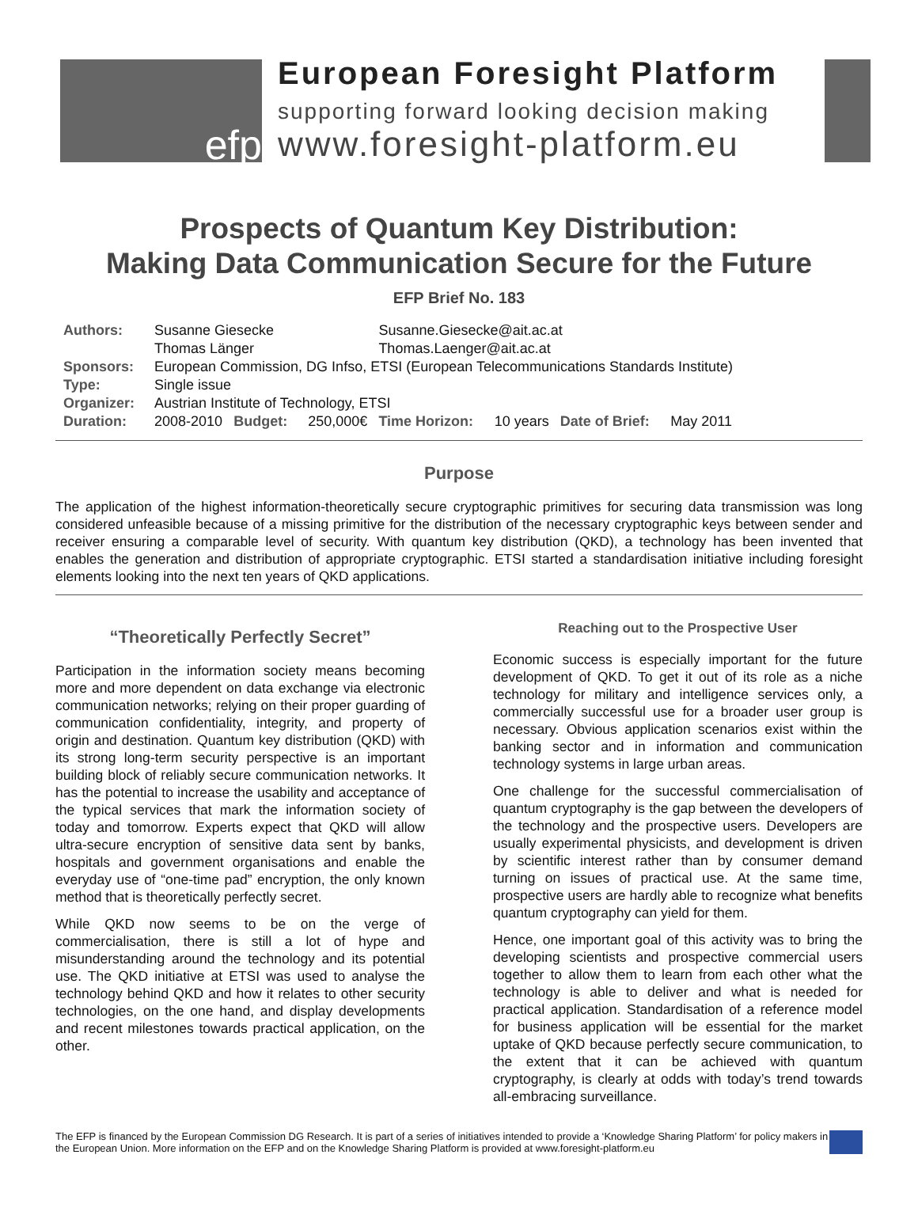efp
European Foresight Platform
supporting forward looking decision making
www.foresight-platform.eu
Prospects of Quantum Key Distribution:
Making Data Communication Secure for the Future
EFP Brief No. 183
| Authors: | Susanne Giesecke | | | Susanne.Giesecke@ait.ac.at | | | |
| | Thomas Länger | | | Thomas.Laenger@ait.ac.at | | | |
| Sponsors: | European Commission, DG Infso, ETSI (European Telecommunications Standards Institute) | | | | | | |
| Type: | Single issue | | | | | | |
| Organizer: | Austrian Institute of Technology, ETSI | | | | | | |
| Duration: | 2008-2010 | Budget: | 250,000€ | Time Horizon: | 10 years | Date of Brief: | May 2011 |
Purpose
The application of the highest information-theoretically secure cryptographic primitives for securing data transmission was long considered unfeasible because of a missing primitive for the distribution of the necessary cryptographic keys between sender and receiver ensuring a comparable level of security. With quantum key distribution (QKD), a technology has been invented that enables the generation and distribution of appropriate cryptographic. ETSI started a standardisation initiative including foresight elements looking into the next ten years of QKD applications.
“Theoretically Perfectly Secret”
Participation in the information society means becoming more and more dependent on data exchange via electronic communication networks; relying on their proper guarding of communication confidentiality, integrity, and property of origin and destination. Quantum key distribution (QKD) with its strong long-term security perspective is an important building block of reliably secure communication networks. It has the potential to increase the usability and acceptance of the typical services that mark the information society of today and tomorrow. Experts expect that QKD will allow ultra-secure encryption of sensitive data sent by banks, hospitals and government organisations and enable the everyday use of “one-time pad” encryption, the only known method that is theoretically perfectly secret.
While QKD now seems to be on the verge of commercialisation, there is still a lot of hype and misunderstanding around the technology and its potential use. The QKD initiative at ETSI was used to analyse the technology behind QKD and how it relates to other security technologies, on the one hand, and display developments and recent milestones towards practical application, on the other.
Reaching out to the Prospective User
Economic success is especially important for the future development of QKD. To get it out of its role as a niche technology for military and intelligence services only, a commercially successful use for a broader user group is necessary. Obvious application scenarios exist within the banking sector and in information and communication technology systems in large urban areas.
One challenge for the successful commercialisation of quantum cryptography is the gap between the developers of the technology and the prospective users. Developers are usually experimental physicists, and development is driven by scientific interest rather than by consumer demand turning on issues of practical use. At the same time, prospective users are hardly able to recognize what benefits quantum cryptography can yield for them.
Hence, one important goal of this activity was to bring the developing scientists and prospective commercial users together to allow them to learn from each other what the technology is able to deliver and what is needed for practical application. Standardisation of a reference model for business application will be essential for the market uptake of QKD because perfectly secure communication, to the extent that it can be achieved with quantum cryptography, is clearly at odds with today’s trend towards all-embracing surveillance.
The EFP is financed by the European Commission DG Research. It is part of a series of initiatives intended to provide a ‘Knowledge Sharing Platform’ for policy makers in the European Union. More information on the EFP and on the Knowledge Sharing Platform is provided at www.foresight-platform.eu